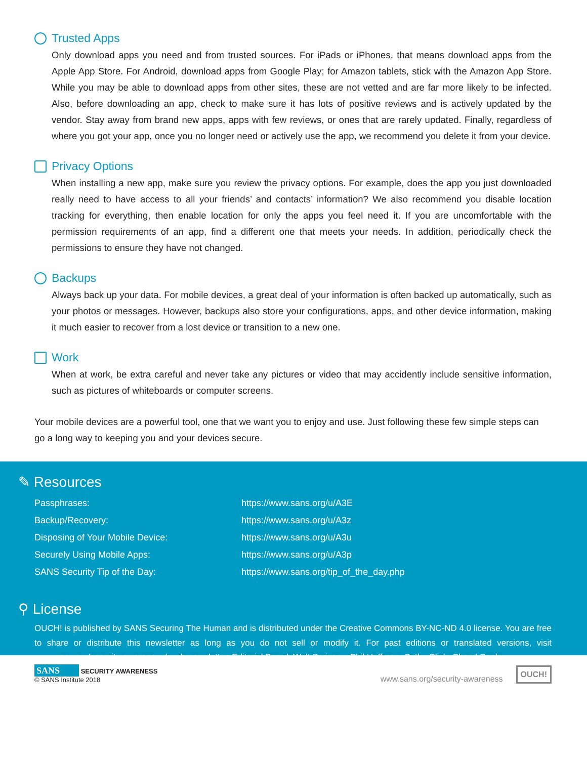Trusted Apps
Only download apps you need and from trusted sources. For iPads or iPhones, that means download apps from the Apple App Store. For Android, download apps from Google Play; for Amazon tablets, stick with the Amazon App Store. While you may be able to download apps from other sites, these are not vetted and are far more likely to be infected. Also, before downloading an app, check to make sure it has lots of positive reviews and is actively updated by the vendor. Stay away from brand new apps, apps with few reviews, or ones that are rarely updated. Finally, regardless of where you got your app, once you no longer need or actively use the app, we recommend you delete it from your device.
Privacy Options
When installing a new app, make sure you review the privacy options. For example, does the app you just downloaded really need to have access to all your friends’ and contacts’ information? We also recommend you disable location tracking for everything, then enable location for only the apps you feel need it. If you are uncomfortable with the permission requirements of an app, find a different one that meets your needs. In addition, periodically check the permissions to ensure they have not changed.
Backups
Always back up your data. For mobile devices, a great deal of your information is often backed up automatically, such as your photos or messages. However, backups also store your configurations, apps, and other device information, making it much easier to recover from a lost device or transition to a new one.
Work
When at work, be extra careful and never take any pictures or video that may accidently include sensitive information, such as pictures of whiteboards or computer screens.
Your mobile devices are a powerful tool, one that we want you to enjoy and use. Just following these few simple steps can go a long way to keeping you and your devices secure.
✎ Resources
| Passphrases: | https://www.sans.org/u/A3E |
| Backup/Recovery: | https://www.sans.org/u/A3z |
| Disposing of Your Mobile Device: | https://www.sans.org/u/A3u |
| Securely Using Mobile Apps: | https://www.sans.org/u/A3p |
| SANS Security Tip of the Day: | https://www.sans.org/tip_of_the_day.php |
⚲ License
OUCH! is published by SANS Securing The Human and is distributed under the Creative Commons BY-NC-ND 4.0 license. You are free to share or distribute this newsletter as long as you do not sell or modify it. For past editions or translated versions, visit www.sans.org/security-awareness/ouch-newsletter. Editorial Board: Walt Scrivens, Phil Hoffman, Cathy Click, Cheryl Conley
SANS SECURITY AWARENESS
© SANS Institute 2018
www.sans.org/security-awareness OUCH!